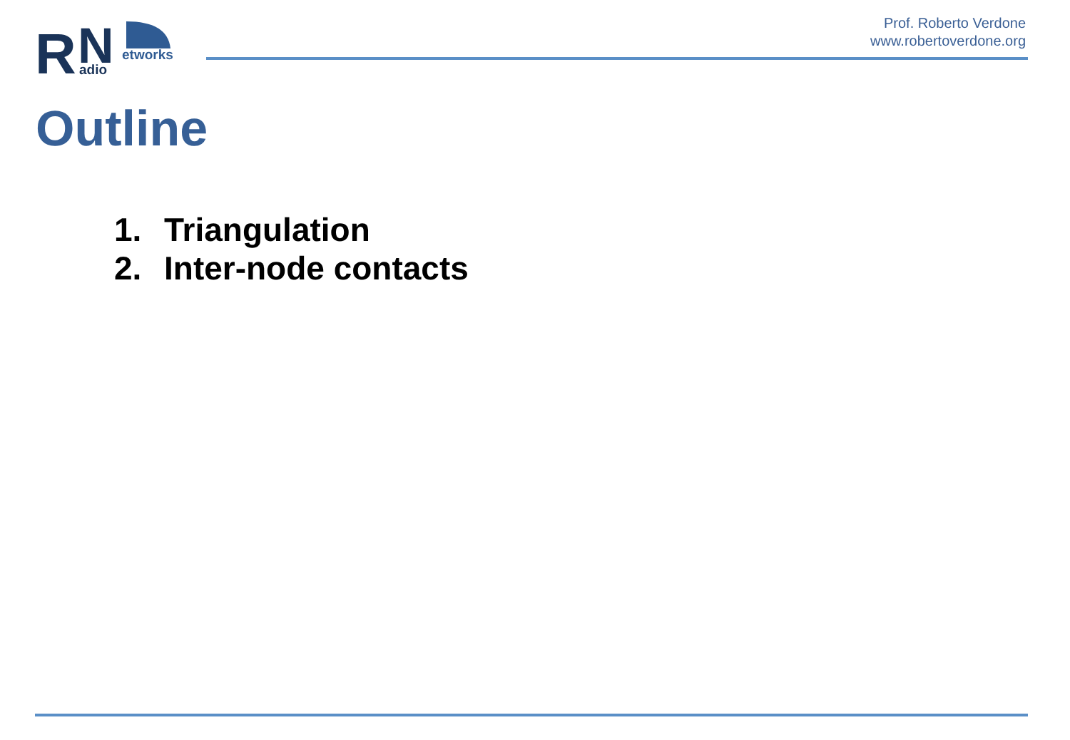R
N
adio
etworks
Prof. Roberto Verdone
www.robertoverdone.org
Outline
1. Triangulation
2. Inter-node contacts